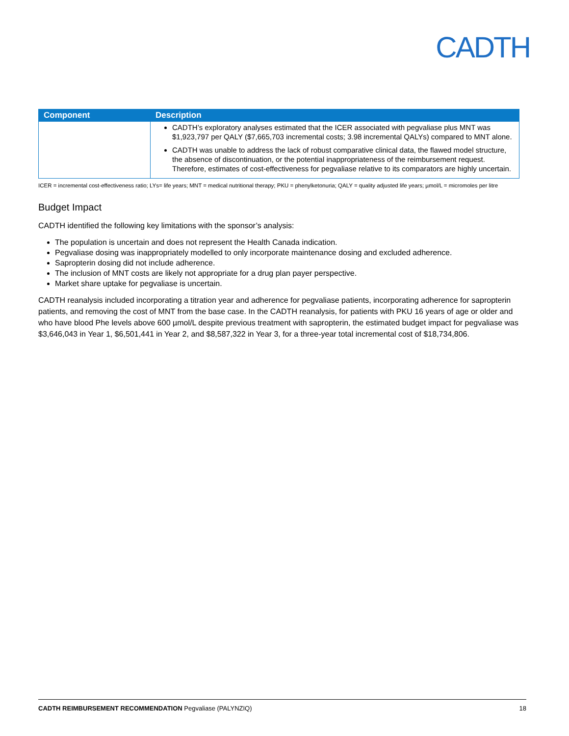CADTH
| Component | Description |
| --- | --- |
| | CADTH’s exploratory analyses estimated that the ICER associated with pegvaliase plus MNT was $1,923,797 per QALY ($7,665,703 incremental costs; 3.98 incremental QALYs) compared to MNT alone. CADTH was unable to address the lack of robust comparative clinical data, the flawed model structure, the absence of discontinuation, or the potential inappropriateness of the reimbursement request. Therefore, estimates of cost-effectiveness for pegvaliase relative to its comparators are highly uncertain. |
ICER = incremental cost-effectiveness ratio; LYs= life years; MNT = medical nutritional therapy; PKU = phenylketonuria; QALY = quality adjusted life years; µmol/L = micromoles per litre
Budget Impact
CADTH identified the following key limitations with the sponsor’s analysis:
The population is uncertain and does not represent the Health Canada indication.
Pegvaliase dosing was inappropriately modelled to only incorporate maintenance dosing and excluded adherence.
Sapropterin dosing did not include adherence.
The inclusion of MNT costs are likely not appropriate for a drug plan payer perspective.
Market share uptake for pegvaliase is uncertain.
CADTH reanalysis included incorporating a titration year and adherence for pegvaliase patients, incorporating adherence for sapropterin patients, and removing the cost of MNT from the base case. In the CADTH reanalysis, for patients with PKU 16 years of age or older and who have blood Phe levels above 600 µmol/L despite previous treatment with sapropterin, the estimated budget impact for pegvaliase was $3,646,043 in Year 1, $6,501,441 in Year 2, and $8,587,322 in Year 3, for a three-year total incremental cost of $18,734,806.
CADTH REIMBURSEMENT RECOMMENDATION Pegvaliase (PALYNZIQ) 18